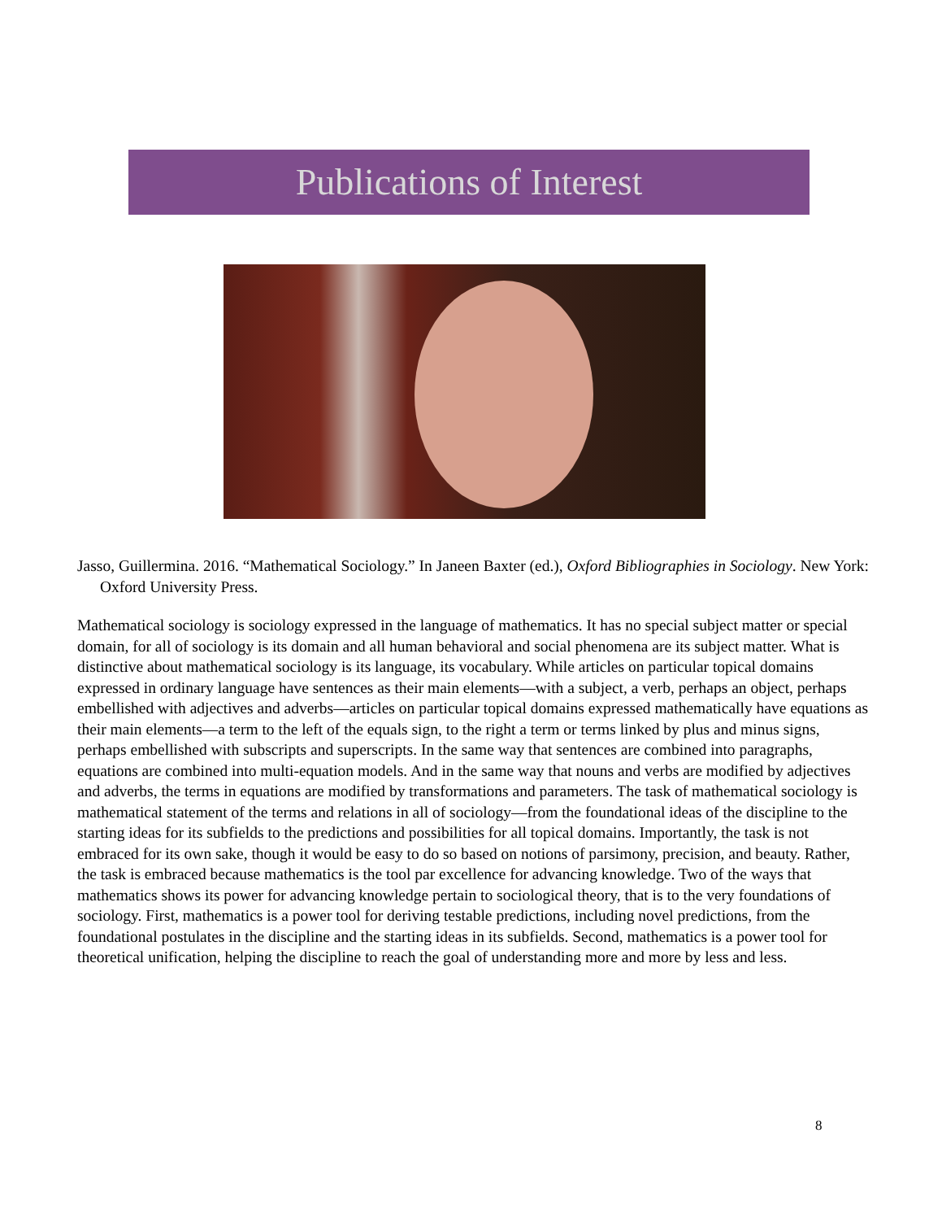Publications of Interest
Jasso, Guillermina. 2016. “Mathematical Sociology.” In Janeen Baxter (ed.), Oxford Bibliographies in Sociology. New York: Oxford University Press.
Mathematical sociology is sociology expressed in the language of mathematics. It has no special subject matter or special domain, for all of sociology is its domain and all human behavioral and social phenomena are its subject matter. What is distinctive about mathematical sociology is its language, its vocabulary. While articles on particular topical domains expressed in ordinary language have sentences as their main elements—with a subject, a verb, perhaps an object, perhaps embellished with adjectives and adverbs—articles on particular topical domains expressed mathematically have equations as their main elements—a term to the left of the equals sign, to the right a term or terms linked by plus and minus signs, perhaps embellished with subscripts and superscripts. In the same way that sentences are combined into paragraphs, equations are combined into multi-equation models. And in the same way that nouns and verbs are modified by adjectives and adverbs, the terms in equations are modified by transformations and parameters. The task of mathematical sociology is mathematical statement of the terms and relations in all of sociology—from the foundational ideas of the discipline to the starting ideas for its subfields to the predictions and possibilities for all topical domains. Importantly, the task is not embraced for its own sake, though it would be easy to do so based on notions of parsimony, precision, and beauty. Rather, the task is embraced because mathematics is the tool par excellence for advancing knowledge. Two of the ways that mathematics shows its power for advancing knowledge pertain to sociological theory, that is to the very foundations of sociology. First, mathematics is a power tool for deriving testable predictions, including novel predictions, from the foundational postulates in the discipline and the starting ideas in its subfields. Second, mathematics is a power tool for theoretical unification, helping the discipline to reach the goal of understanding more and more by less and less.
8